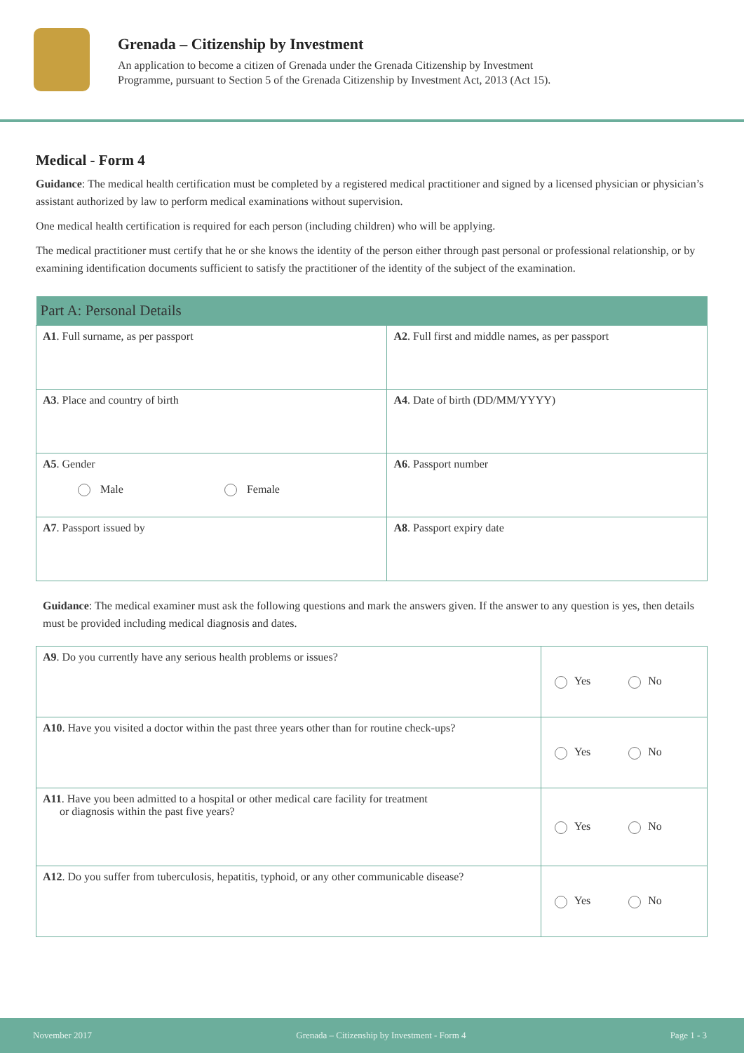Grenada – Citizenship by Investment
An application to become a citizen of Grenada under the Grenada Citizenship by Investment
Programme, pursuant to Section 5 of the Grenada Citizenship by Investment Act, 2013 (Act 15).
Medical - Form 4
Guidance: The medical health certification must be completed by a registered medical practitioner and signed by a licensed physician or physician’s assistant authorized by law to perform medical examinations without supervision.
One medical health certification is required for each person (including children) who will be applying.
The medical practitioner must certify that he or she knows the identity of the person either through past personal or professional relationship, or by examining identification documents sufficient to satisfy the practitioner of the identity of the subject of the examination.
| Part A: Personal Details | |
| --- | --- |
| A1 . Full surname, as per passport | A2 . Full first and middle names, as per passport |
| A3 . Place and country of birth | A4 . Date of birth (DD/MM/YYYY) |
| A5 . Gender Male Female | A6 . Passport number |
| A7 . Passport issued by | A8 . Passport expiry date |
Guidance: The medical examiner must ask the following questions and mark the answers given. If the answer to any question is yes, then details must be provided including medical diagnosis and dates.
| A9 . Do you currently have any serious health problems or issues? | Yes No |
| A10 . Have you visited a doctor within the past three years other than for routine check-ups? | Yes No |
| A11 . Have you been admitted to a hospital or other medical care facility for treatment or diagnosis within the past five years? | Yes No |
| A12 . Do you suffer from tuberculosis, hepatitis, typhoid, or any other communicable disease? | Yes No |
November 2017 Grenada – Citizenship by Investment - Form 4 Page 1 - 3